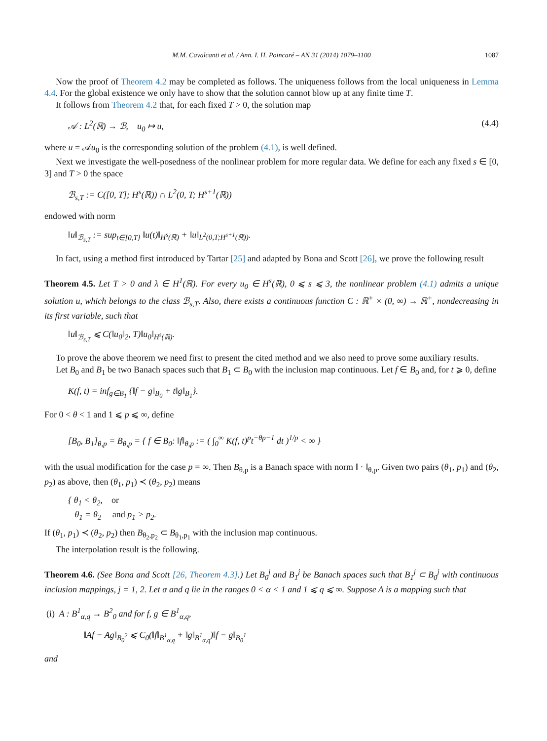M.M. Cavalcanti et al. / Ann. I. H. Poincaré – AN 31 (2014) 1079–1100 1087
Now the proof of Theorem 4.2 may be completed as follows. The uniqueness follows from the local uniqueness in Lemma 4.4. For the global existence we only have to show that the solution cannot blow up at any finite time T.
It follows from Theorem 4.2 that, for each fixed T > 0, the solution map
𝒜 : L<sup>2</sup>(ℝ) → ℬ, u<sub>0</sub> ↦ u, (4.4)
where u = 𝒜u<sub>0</sub> is the corresponding solution of the problem (4.1), is well defined.
Next we investigate the well-posedness of the nonlinear problem for more regular data. We define for each any fixed s ∈ [0, 3] and T > 0 the space
ℬ<sub>s,T</sub> := C([0, T]; H<sup>s</sup>(ℝ)) ∩ L<sup>2</sup>(0, T; H<sup>s+1</sup>(ℝ))
endowed with norm
‖u‖<sub>ℬ<sub>s,T</sub></sub> := sup<sub>t∈[0,T]</sub> ‖u(t)‖<sub>H<sup>s</sup>(ℝ)</sub> + ‖u‖<sub>L<sup>2</sup>(0,T;H<sup>s+1</sup>(ℝ))</sub>.
In fact, using a method first introduced by Tartar [25] and adapted by Bona and Scott [26], we prove the following result
Theorem 4.5. Let T > 0 and λ ∈ H<sup>1</sup>(ℝ). For every u<sub>0</sub> ∈ H<sup>s</sup>(ℝ), 0 ⩽ s ⩽ 3, the nonlinear problem (4.1) admits a unique solution u, which belongs to the class ℬ<sub>s,T</sub>. Also, there exists a continuous function C : ℝ<sup>+</sup> × (0, ∞) → ℝ<sup>+</sup>, nondecreasing in its first variable, such that
‖u‖<sub>ℬ<sub>s,T</sub></sub> ⩽ C(‖u<sub>0</sub>‖<sub>2</sub>, T)‖u<sub>0</sub>‖<sub>H<sup>s</sup>(ℝ)</sub>.
To prove the above theorem we need first to present the cited method and we also need to prove some auxiliary results.
Let B<sub>0</sub> and B<sub>1</sub> be two Banach spaces such that B<sub>1</sub> ⊂ B<sub>0</sub> with the inclusion map continuous. Let f ∈ B<sub>0</sub> and, for t ⩾ 0, define
K(f, t) = inf<sub>g∈B<sub>1</sub></sub> {‖f − g‖<sub>B<sub>0</sub></sub> + t‖g‖<sub>B<sub>1</sub></sub>}.
For 0 < θ < 1 and 1 ⩽ p ⩽ ∞, define
[B<sub>0</sub>, B<sub>1</sub>]<sub>θ,p</sub> = B<sub>θ,p</sub> = { f ∈ B<sub>0</sub>: ‖f‖<sub>θ,p</sub> := ( ∫<sub>0</sub><sup>∞</sup> K(f, t)<sup>p</sup>t<sup>−θp−1</sup> dt )<sup>1/p</sup> < ∞ }
with the usual modification for the case p = ∞. Then B<sub>θ,p</sub> is a Banach space with norm ‖ · ‖<sub>θ,p</sub>. Given two pairs (θ<sub>1</sub>, p<sub>1</sub>) and (θ<sub>2</sub>, p<sub>2</sub>) as above, then (θ<sub>1</sub>, p<sub>1</sub>) ≺ (θ<sub>2</sub>, p<sub>2</sub>) means
{ θ<sub>1</sub> < θ<sub>2</sub>, or
θ<sub>1</sub> = θ<sub>2</sub> and p<sub>1</sub> > p<sub>2</sub>.
If (θ<sub>1</sub>, p<sub>1</sub>) ≺ (θ<sub>2</sub>, p<sub>2</sub>) then B<sub>θ<sub>2</sub>,p<sub>2</sub></sub> ⊂ B<sub>θ<sub>1</sub>,p<sub>1</sub></sub> with the inclusion map continuous.
The interpolation result is the following.
Theorem 4.6. (See Bona and Scott [26, Theorem 4.3].) Let B<sub>0</sub><sup>j</sup> and B<sub>1</sub><sup>j</sup> be Banach spaces such that B<sub>1</sub><sup>j</sup> ⊂ B<sub>0</sub><sup>j</sup> with continuous inclusion mappings, j = 1, 2. Let α and q lie in the ranges 0 < α < 1 and 1 ⩽ q ⩽ ∞. Suppose A is a mapping such that
(i) A : B<sup>1</sup><sub>α,q</sub> → B<sup>2</sup><sub>0</sub> and for f, g ∈ B<sup>1</sup><sub>α,q</sub>,
‖Af − Ag‖<sub>B<sub>0</sub><sup>2</sup></sub> ⩽ C<sub>0</sub>(‖f‖<sub>B<sup>1</sup><sub>α,q</sub></sub> + ‖g‖<sub>B<sup>1</sup><sub>α,q</sub></sub>)‖f − g‖<sub>B<sub>0</sub><sup>1</sup></sub>
and